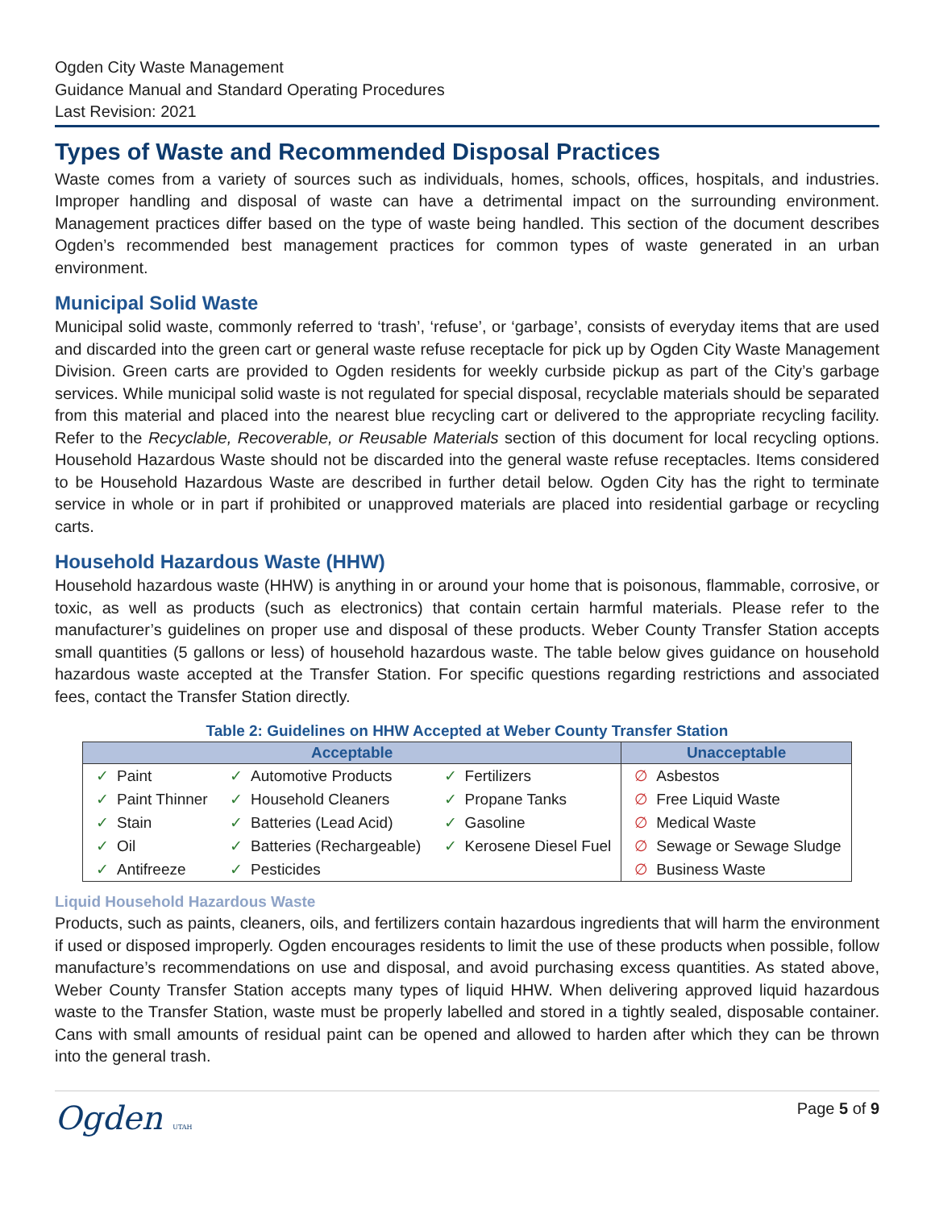Ogden City Waste Management
Guidance Manual and Standard Operating Procedures
Last Revision: 2021
Types of Waste and Recommended Disposal Practices
Waste comes from a variety of sources such as individuals, homes, schools, offices, hospitals, and industries. Improper handling and disposal of waste can have a detrimental impact on the surrounding environment. Management practices differ based on the type of waste being handled. This section of the document describes Ogden’s recommended best management practices for common types of waste generated in an urban environment.
Municipal Solid Waste
Municipal solid waste, commonly referred to ‘trash’, ‘refuse’, or ‘garbage’, consists of everyday items that are used and discarded into the green cart or general waste refuse receptacle for pick up by Ogden City Waste Management Division. Green carts are provided to Ogden residents for weekly curbside pickup as part of the City’s garbage services. While municipal solid waste is not regulated for special disposal, recyclable materials should be separated from this material and placed into the nearest blue recycling cart or delivered to the appropriate recycling facility. Refer to the Recyclable, Recoverable, or Reusable Materials section of this document for local recycling options. Household Hazardous Waste should not be discarded into the general waste refuse receptacles. Items considered to be Household Hazardous Waste are described in further detail below. Ogden City has the right to terminate service in whole or in part if prohibited or unapproved materials are placed into residential garbage or recycling carts.
Household Hazardous Waste (HHW)
Household hazardous waste (HHW) is anything in or around your home that is poisonous, flammable, corrosive, or toxic, as well as products (such as electronics) that contain certain harmful materials. Please refer to the manufacturer’s guidelines on proper use and disposal of these products. Weber County Transfer Station accepts small quantities (5 gallons or less) of household hazardous waste. The table below gives guidance on household hazardous waste accepted at the Transfer Station. For specific questions regarding restrictions and associated fees, contact the Transfer Station directly.
Table 2: Guidelines on HHW Accepted at Weber County Transfer Station
| Acceptable | | | Unacceptable |
| --- | --- | --- | --- |
| ✓ Paint | ✓ Automotive Products | ✓ Fertilizers | ∅ Asbestos |
| ✓ Paint Thinner | ✓ Household Cleaners | ✓ Propane Tanks | ∅ Free Liquid Waste |
| ✓ Stain | ✓ Batteries (Lead Acid) | ✓ Gasoline | ∅ Medical Waste |
| ✓ Oil | ✓ Batteries (Rechargeable) | ✓ Kerosene Diesel Fuel | ∅ Sewage or Sewage Sludge |
| ✓ Antifreeze | ✓ Pesticides | | ∅ Business Waste |
Liquid Household Hazardous Waste
Products, such as paints, cleaners, oils, and fertilizers contain hazardous ingredients that will harm the environment if used or disposed improperly. Ogden encourages residents to limit the use of these products when possible, follow manufacture’s recommendations on use and disposal, and avoid purchasing excess quantities. As stated above, Weber County Transfer Station accepts many types of liquid HHW. When delivering approved liquid hazardous waste to the Transfer Station, waste must be properly labelled and stored in a tightly sealed, disposable container. Cans with small amounts of residual paint can be opened and allowed to harden after which they can be thrown into the general trash.
Ogden UTAH Page 5 of 9